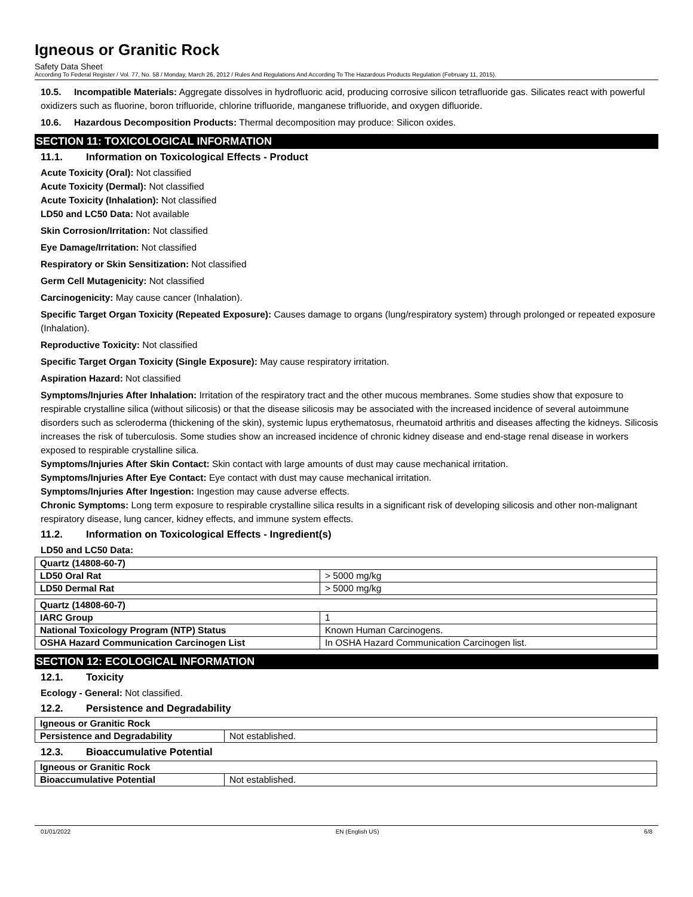Igneous or Granitic Rock
Safety Data Sheet
According To Federal Register / Vol. 77, No. 58 / Monday, March 26, 2012 / Rules And Regulations And According To The Hazardous Products Regulation (February 11, 2015).
10.5. Incompatible Materials: Aggregate dissolves in hydrofluoric acid, producing corrosive silicon tetrafluoride gas. Silicates react with powerful oxidizers such as fluorine, boron trifluoride, chlorine trifluoride, manganese trifluoride, and oxygen difluoride.
10.6. Hazardous Decomposition Products: Thermal decomposition may produce: Silicon oxides.
SECTION 11: TOXICOLOGICAL INFORMATION
11.1. Information on Toxicological Effects - Product
Acute Toxicity (Oral): Not classified
Acute Toxicity (Dermal): Not classified
Acute Toxicity (Inhalation): Not classified
LD50 and LC50 Data: Not available
Skin Corrosion/Irritation: Not classified
Eye Damage/Irritation: Not classified
Respiratory or Skin Sensitization: Not classified
Germ Cell Mutagenicity: Not classified
Carcinogenicity: May cause cancer (Inhalation).
Specific Target Organ Toxicity (Repeated Exposure): Causes damage to organs (lung/respiratory system) through prolonged or repeated exposure (Inhalation).
Reproductive Toxicity: Not classified
Specific Target Organ Toxicity (Single Exposure): May cause respiratory irritation.
Aspiration Hazard: Not classified
Symptoms/Injuries After Inhalation: Irritation of the respiratory tract and the other mucous membranes. Some studies show that exposure to respirable crystalline silica (without silicosis) or that the disease silicosis may be associated with the increased incidence of several autoimmune disorders such as scleroderma (thickening of the skin), systemic lupus erythematosus, rheumatoid arthritis and diseases affecting the kidneys. Silicosis increases the risk of tuberculosis. Some studies show an increased incidence of chronic kidney disease and end-stage renal disease in workers exposed to respirable crystalline silica.
Symptoms/Injuries After Skin Contact: Skin contact with large amounts of dust may cause mechanical irritation.
Symptoms/Injuries After Eye Contact: Eye contact with dust may cause mechanical irritation.
Symptoms/Injuries After Ingestion: Ingestion may cause adverse effects.
Chronic Symptoms: Long term exposure to respirable crystalline silica results in a significant risk of developing silicosis and other non-malignant respiratory disease, lung cancer, kidney effects, and immune system effects.
11.2. Information on Toxicological Effects - Ingredient(s)
LD50 and LC50 Data:
| Quartz (14808-60-7) | |
| --- | --- |
| LD50 Oral Rat | > 5000 mg/kg |
| LD50 Dermal Rat | > 5000 mg/kg |
| Quartz (14808-60-7) | |
| --- | --- |
| IARC Group | 1 |
| National Toxicology Program (NTP) Status | Known Human Carcinogens. |
| OSHA Hazard Communication Carcinogen List | In OSHA Hazard Communication Carcinogen list. |
SECTION 12: ECOLOGICAL INFORMATION
12.1. Toxicity
Ecology - General: Not classified.
12.2. Persistence and Degradability
| Igneous or Granitic Rock | |
| --- | --- |
| Persistence and Degradability | Not established. |
12.3. Bioaccumulative Potential
| Igneous or Granitic Rock | |
| --- | --- |
| Bioaccumulative Potential | Not established. |
01/01/2022 EN (English US) 6/8